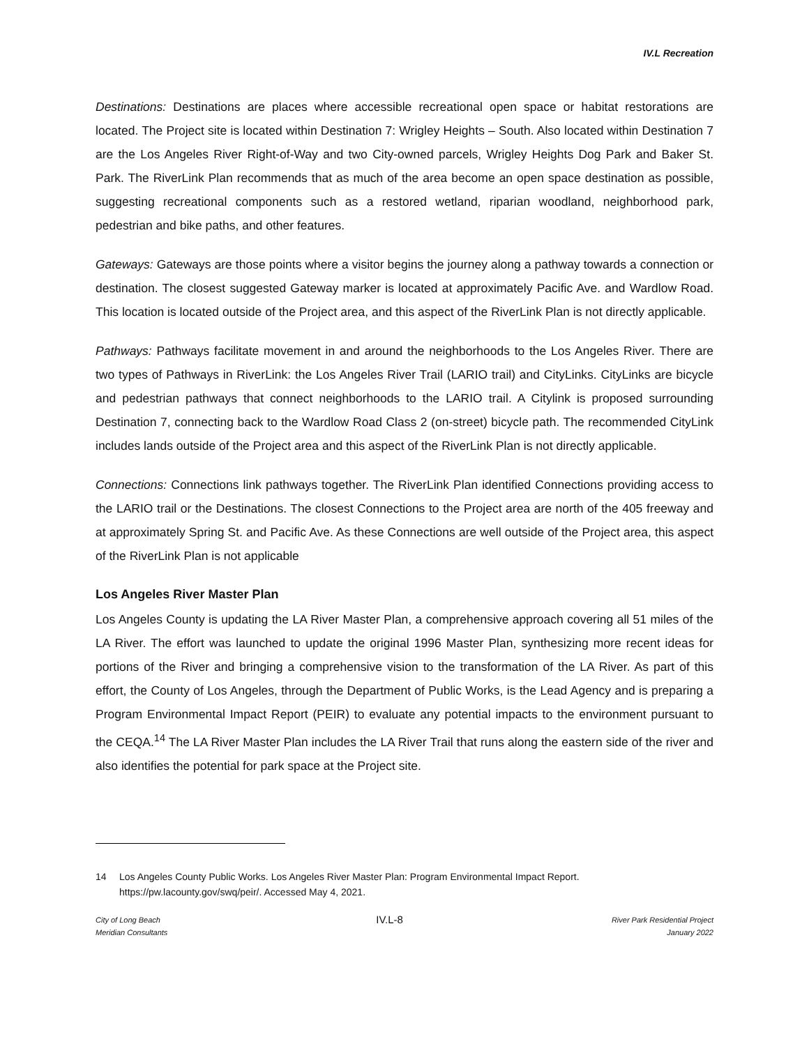IV.L Recreation
Destinations: Destinations are places where accessible recreational open space or habitat restorations are located. The Project site is located within Destination 7: Wrigley Heights – South. Also located within Destination 7 are the Los Angeles River Right-of-Way and two City-owned parcels, Wrigley Heights Dog Park and Baker St. Park. The RiverLink Plan recommends that as much of the area become an open space destination as possible, suggesting recreational components such as a restored wetland, riparian woodland, neighborhood park, pedestrian and bike paths, and other features.
Gateways: Gateways are those points where a visitor begins the journey along a pathway towards a connection or destination. The closest suggested Gateway marker is located at approximately Pacific Ave. and Wardlow Road. This location is located outside of the Project area, and this aspect of the RiverLink Plan is not directly applicable.
Pathways: Pathways facilitate movement in and around the neighborhoods to the Los Angeles River. There are two types of Pathways in RiverLink: the Los Angeles River Trail (LARIO trail) and CityLinks. CityLinks are bicycle and pedestrian pathways that connect neighborhoods to the LARIO trail. A Citylink is proposed surrounding Destination 7, connecting back to the Wardlow Road Class 2 (on-street) bicycle path. The recommended CityLink includes lands outside of the Project area and this aspect of the RiverLink Plan is not directly applicable.
Connections: Connections link pathways together. The RiverLink Plan identified Connections providing access to the LARIO trail or the Destinations. The closest Connections to the Project area are north of the 405 freeway and at approximately Spring St. and Pacific Ave. As these Connections are well outside of the Project area, this aspect of the RiverLink Plan is not applicable
Los Angeles River Master Plan
Los Angeles County is updating the LA River Master Plan, a comprehensive approach covering all 51 miles of the LA River. The effort was launched to update the original 1996 Master Plan, synthesizing more recent ideas for portions of the River and bringing a comprehensive vision to the transformation of the LA River. As part of this effort, the County of Los Angeles, through the Department of Public Works, is the Lead Agency and is preparing a Program Environmental Impact Report (PEIR) to evaluate any potential impacts to the environment pursuant to the CEQA.<sup>14</sup> The LA River Master Plan includes the LA River Trail that runs along the eastern side of the river and also identifies the potential for park space at the Project site.
14 Los Angeles County Public Works. Los Angeles River Master Plan: Program Environmental Impact Report. https://pw.lacounty.gov/swq/peir/. Accessed May 4, 2021.
City of Long Beach
Meridian Consultants
IV.L-8
River Park Residential Project
January 2022